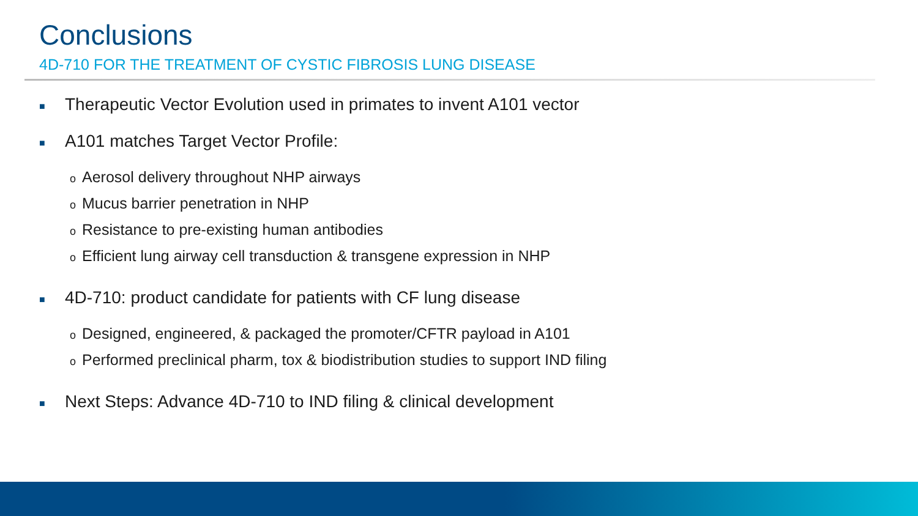Conclusions
4D-710 FOR THE TREATMENT OF CYSTIC FIBROSIS LUNG DISEASE
■ Therapeutic Vector Evolution used in primates to invent A101 vector
■ A101 matches Target Vector Profile:
o Aerosol delivery throughout NHP airways
o Mucus barrier penetration in NHP
o Resistance to pre-existing human antibodies
o Efficient lung airway cell transduction & transgene expression in NHP
■ 4D-710: product candidate for patients with CF lung disease
o Designed, engineered, & packaged the promoter/CFTR payload in A101
o Performed preclinical pharm, tox & biodistribution studies to support IND filing
■ Next Steps: Advance 4D-710 to IND filing & clinical development